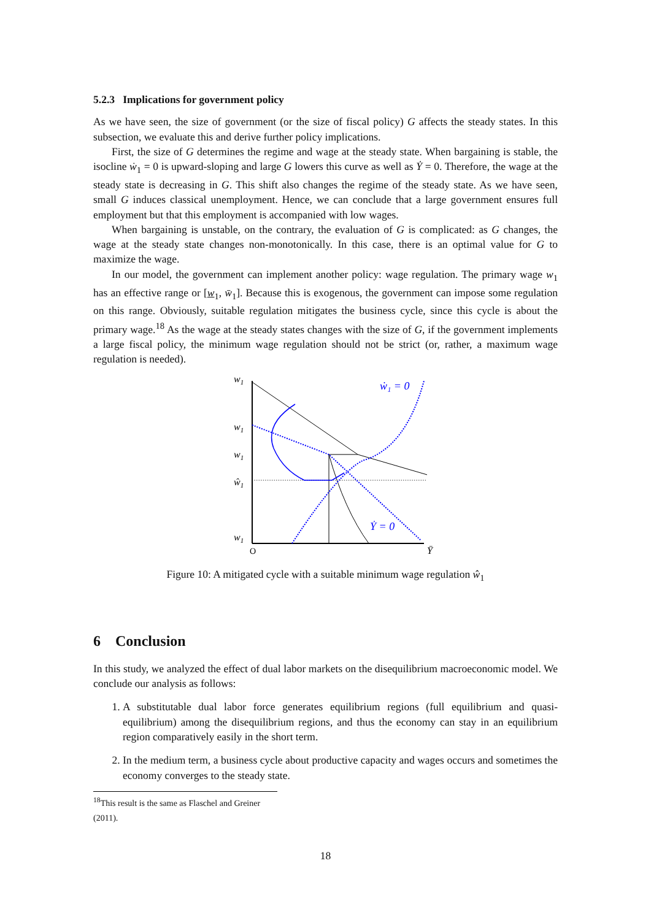5.2.3 Implications for government policy
As we have seen, the size of government (or the size of fiscal policy) G affects the steady states. In this subsection, we evaluate this and derive further policy implications.
First, the size of G determines the regime and wage at the steady state. When bargaining is stable, the isocline ẇ<sub>1</sub> = 0 is upward-sloping and large G lowers this curve as well as Ẏ = 0. Therefore, the wage at the steady state is decreasing in G. This shift also changes the regime of the steady state. As we have seen, small G induces classical unemployment. Hence, we can conclude that a large government ensures full employment but that this employment is accompanied with low wages.
When bargaining is unstable, on the contrary, the evaluation of G is complicated: as G changes, the wage at the steady state changes non-monotonically. In this case, there is an optimal value for G to maximize the wage.
In our model, the government can implement another policy: wage regulation. The primary wage w<sub>1</sub> has an effective range or [w<sub>1</sub>, w̄<sub>1</sub>]. Because this is exogenous, the government can impose some regulation on this range. Obviously, suitable regulation mitigates the business cycle, since this cycle is about the primary wage.<sup>18</sup> As the wage at the steady states changes with the size of G, if the government implements a large fiscal policy, the minimum wage regulation should not be strict (or, rather, a maximum wage regulation is needed).
w1
w1
w1
ŵ1
w1
O
ẇ₁ = 0
Ẏ = 0
Ȳ
Figure 10: A mitigated cycle with a suitable minimum wage regulation ŵ<sub>1</sub>
6 Conclusion
In this study, we analyzed the effect of dual labor markets on the disequilibrium macroeconomic model. We conclude our analysis as follows:
1. A substitutable dual labor force generates equilibrium regions (full equilibrium and quasi-equilibrium) among the disequilibrium regions, and thus the economy can stay in an equilibrium region comparatively easily in the short term.
2. In the medium term, a business cycle about productive capacity and wages occurs and sometimes the economy converges to the steady state.
<sup>18</sup> This result is the same as Flaschel and Greiner (2011).
18